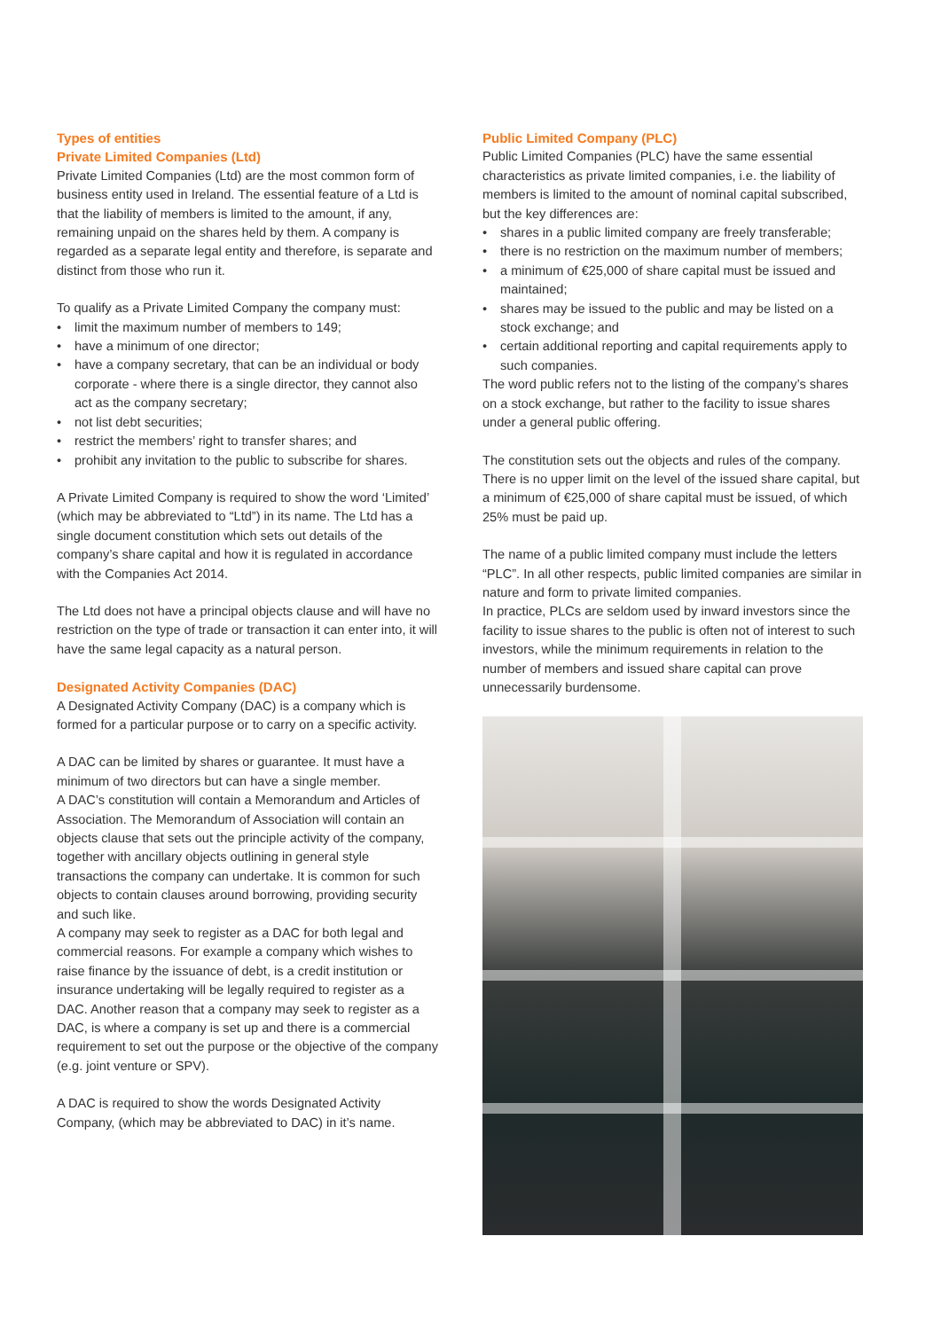Types of entities
Private Limited Companies (Ltd)
Private Limited Companies (Ltd) are the most common form of business entity used in Ireland. The essential feature of a Ltd is that the liability of members is limited to the amount, if any, remaining unpaid on the shares held by them. A company is regarded as a separate legal entity and therefore, is separate and distinct from those who run it.
To qualify as a Private Limited Company the company must:
• limit the maximum number of members to 149;
• have a minimum of one director;
• have a company secretary, that can be an individual or body corporate - where there is a single director, they cannot also act as the company secretary;
• not list debt securities;
• restrict the members’ right to transfer shares; and
• prohibit any invitation to the public to subscribe for shares.
A Private Limited Company is required to show the word ‘Limited’ (which may be abbreviated to “Ltd”) in its name. The Ltd has a single document constitution which sets out details of the company’s share capital and how it is regulated in accordance with the Companies Act 2014.
The Ltd does not have a principal objects clause and will have no restriction on the type of trade or transaction it can enter into, it will have the same legal capacity as a natural person.
Designated Activity Companies (DAC)
A Designated Activity Company (DAC) is a company which is formed for a particular purpose or to carry on a specific activity.
A DAC can be limited by shares or guarantee. It must have a minimum of two directors but can have a single member.
A DAC’s constitution will contain a Memorandum and Articles of Association. The Memorandum of Association will contain an objects clause that sets out the principle activity of the company, together with ancillary objects outlining in general style transactions the company can undertake. It is common for such objects to contain clauses around borrowing, providing security and such like.
A company may seek to register as a DAC for both legal and commercial reasons. For example a company which wishes to raise finance by the issuance of debt, is a credit institution or insurance undertaking will be legally required to register as a DAC. Another reason that a company may seek to register as a DAC, is where a company is set up and there is a commercial requirement to set out the purpose or the objective of the company (e.g. joint venture or SPV).
A DAC is required to show the words Designated Activity Company, (which may be abbreviated to DAC) in it’s name.
Public Limited Company (PLC)
Public Limited Companies (PLC) have the same essential characteristics as private limited companies, i.e. the liability of members is limited to the amount of nominal capital subscribed, but the key differences are:
• shares in a public limited company are freely transferable;
• there is no restriction on the maximum number of members;
• a minimum of €25,000 of share capital must be issued and maintained;
• shares may be issued to the public and may be listed on a stock exchange; and
• certain additional reporting and capital requirements apply to such companies.
The word public refers not to the listing of the company’s shares on a stock exchange, but rather to the facility to issue shares under a general public offering.
The constitution sets out the objects and rules of the company. There is no upper limit on the level of the issued share capital, but a minimum of €25,000 of share capital must be issued, of which 25% must be paid up.
The name of a public limited company must include the letters “PLC”. In all other respects, public limited companies are similar in nature and form to private limited companies.
In practice, PLCs are seldom used by inward investors since the facility to issue shares to the public is often not of interest to such investors, while the minimum requirements in relation to the number of members and issued share capital can prove unnecessarily burdensome.